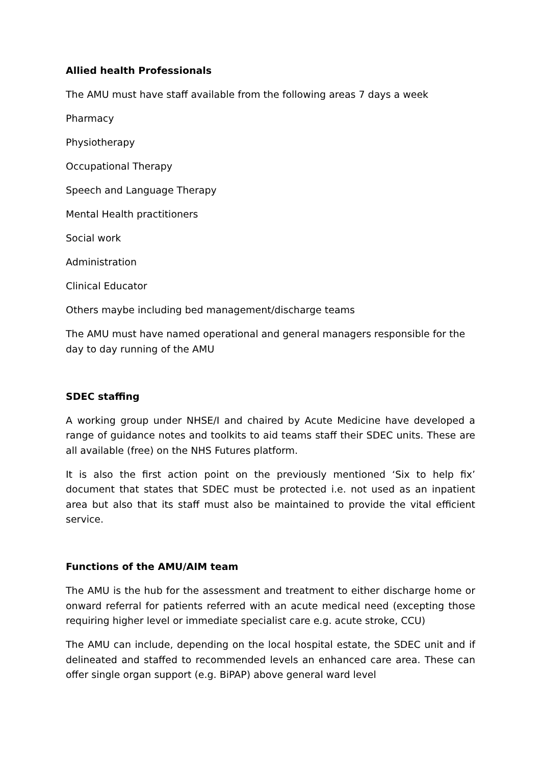Allied health Professionals
The AMU must have staff available from the following areas 7 days a week
Pharmacy
Physiotherapy
Occupational Therapy
Speech and Language Therapy
Mental Health practitioners
Social work
Administration
Clinical Educator
Others maybe including bed management/discharge teams
The AMU must have named operational and general managers responsible for the day to day running of the AMU
SDEC staffing
A working group under NHSE/I and chaired by Acute Medicine have developed a range of guidance notes and toolkits to aid teams staff their SDEC units. These are all available (free) on the NHS Futures platform.
It is also the first action point on the previously mentioned ‘Six to help fix’ document that states that SDEC must be protected i.e. not used as an inpatient area but also that its staff must also be maintained to provide the vital efficient service.
Functions of the AMU/AIM team
The AMU is the hub for the assessment and treatment to either discharge home or onward referral for patients referred with an acute medical need (excepting those requiring higher level or immediate specialist care e.g. acute stroke, CCU)
The AMU can include, depending on the local hospital estate, the SDEC unit and if delineated and staffed to recommended levels an enhanced care area. These can offer single organ support (e.g. BiPAP) above general ward level